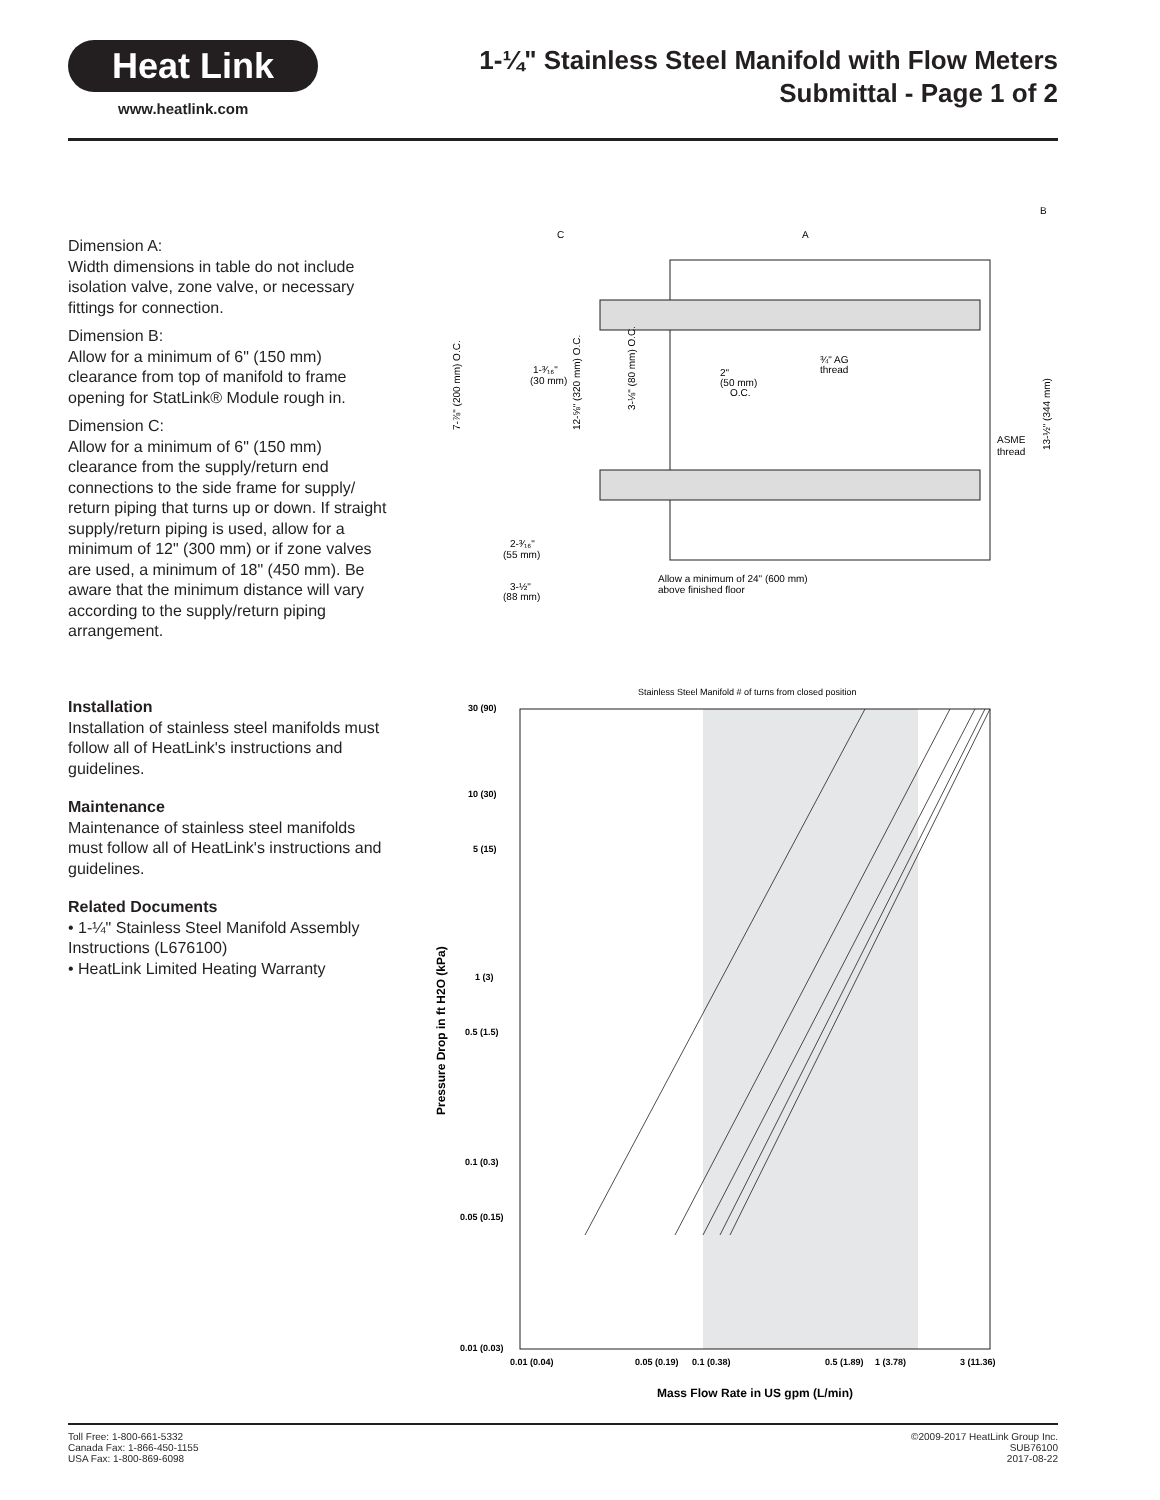Heat Link
www.heatlink.com
1-¼" Stainless Steel Manifold with Flow Meters
Submittal - Page 1 of 2
Dimension A:
Width dimensions in table do not include isolation valve, zone valve, or necessary fittings for connection.
Dimension B:
Allow for a minimum of 6" (150 mm) clearance from top of manifold to frame opening for StatLink® Module rough in.
Dimension C:
Allow for a minimum of 6" (150 mm) clearance from the supply/return end connections to the side frame for supply/ return piping that turns up or down. If straight supply/return piping is used, allow for a minimum of 12" (300 mm) or if zone valves are used, a minimum of 18" (450 mm). Be aware that the minimum distance will vary according to the supply/return piping arrangement.
C
A
B
1-³⁄₁₆"
(30 mm)
2"
(50 mm)
O.C.
¾" AG
thread
ASME
thread
2-³⁄₁₆"
(55 mm)
3-½"
(88 mm)
Allow a minimum of 24" (600 mm)
above finished floor
7-⅞" (200 mm) O.C.
12-⅝" (320 mm) O.C.
3-⅛" (80 mm) O.C.
13-½" (344 mm)
Installation
Installation of stainless steel manifolds must follow all of HeatLink's instructions and guidelines.
Maintenance
Maintenance of stainless steel manifolds must follow all of HeatLink's instructions and guidelines.
Related Documents
• 1-¼" Stainless Steel Manifold Assembly Instructions (L676100)
• HeatLink Limited Heating Warranty
Stainless Steel Manifold # of turns from closed position
30 (90)
10 (30)
5 (15)
1 (3)
0.5 (1.5)
0.1 (0.3)
0.05 (0.15)
0.01 (0.03)
0.01 (0.04)
0.05 (0.19)
0.1 (0.38)
0.5 (1.89)
1 (3.78)
3 (11.36)
Mass Flow Rate in US gpm (L/min)
Pressure Drop in ft H2O (kPa)
Toll Free: 1-800-661-5332
Canada Fax: 1-866-450-1155
USA Fax: 1-800-869-6098
©2009-2017 HeatLink Group Inc.
SUB76100
2017-08-22